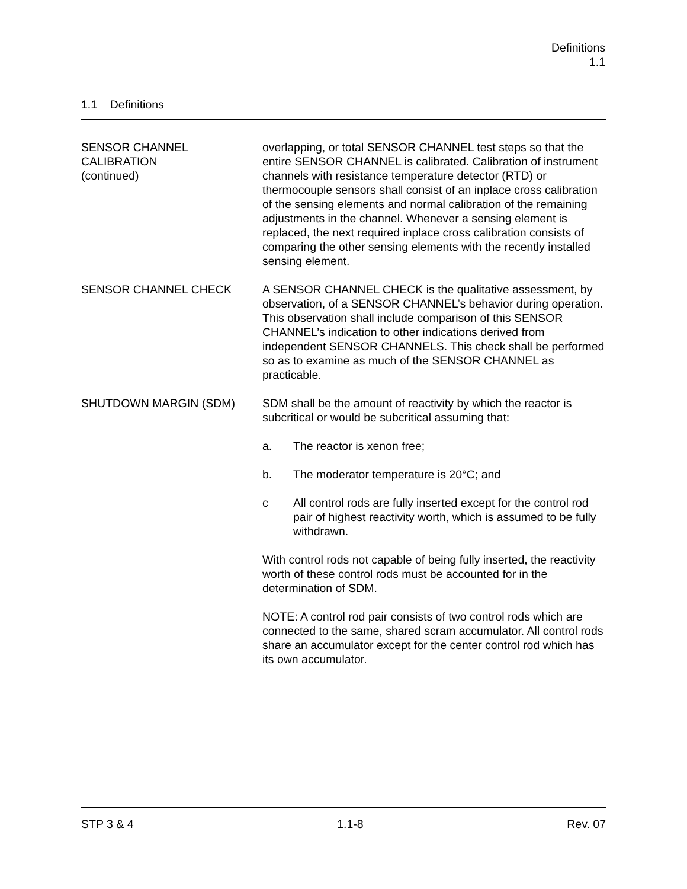Definitions
1.1
1.1 Definitions
SENSOR CHANNEL
CALIBRATION
(continued)
overlapping, or total SENSOR CHANNEL test steps so that the entire SENSOR CHANNEL is calibrated. Calibration of instrument channels with resistance temperature detector (RTD) or thermocouple sensors shall consist of an inplace cross calibration of the sensing elements and normal calibration of the remaining adjustments in the channel. Whenever a sensing element is replaced, the next required inplace cross calibration consists of comparing the other sensing elements with the recently installed sensing element.
SENSOR CHANNEL CHECK A SENSOR CHANNEL CHECK is the qualitative assessment, by observation, of a SENSOR CHANNEL’s behavior during operation. This observation shall include comparison of this SENSOR CHANNEL’s indication to other indications derived from independent SENSOR CHANNELS. This check shall be performed so as to examine as much of the SENSOR CHANNEL as practicable.
SHUTDOWN MARGIN (SDM) SDM shall be the amount of reactivity by which the reactor is subcritical or would be subcritical assuming that:
a. The reactor is xenon free;
b. The moderator temperature is 20°C; and
c All control rods are fully inserted except for the control rod pair of highest reactivity worth, which is assumed to be fully withdrawn.
With control rods not capable of being fully inserted, the reactivity worth of these control rods must be accounted for in the determination of SDM.
NOTE: A control rod pair consists of two control rods which are connected to the same, shared scram accumulator. All control rods share an accumulator except for the center control rod which has its own accumulator.
STP 3 & 4 1.1-8 Rev. 07